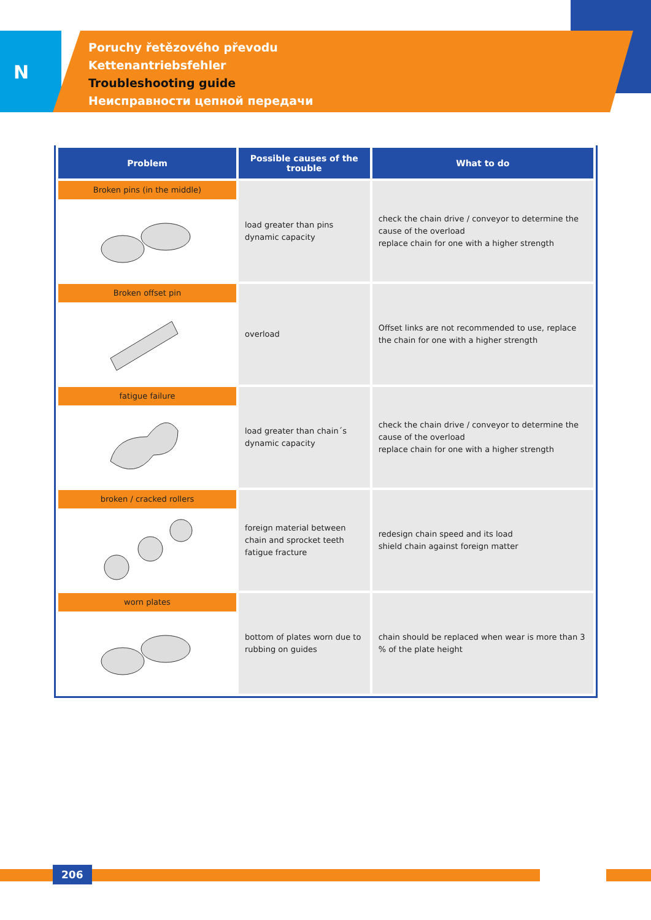N
Poruchy řetězového převodu
Kettenantriebsfehler
Troubleshooting guide
Неисправности цепной передачи
| Problem | Possible causes of the trouble | What to do |
| --- | --- | --- |
| Broken pins (in the middle) | load greater than pins dynamic capacity | check the chain drive / conveyor to determine the cause of the overload replace chain for one with a higher strength |
| Broken offset pin | overload | Offset links are not recommended to use, replace the chain for one with a higher strength |
| fatigue failure | load greater than chain´s dynamic capacity | check the chain drive / conveyor to determine the cause of the overload replace chain for one with a higher strength |
| broken / cracked rollers | foreign material between chain and sprocket teeth fatigue fracture | redesign chain speed and its load shield chain against foreign matter |
| worn plates | bottom of plates worn due to rubbing on guides | chain should be replaced when wear is more than 3 % of the plate height |
206